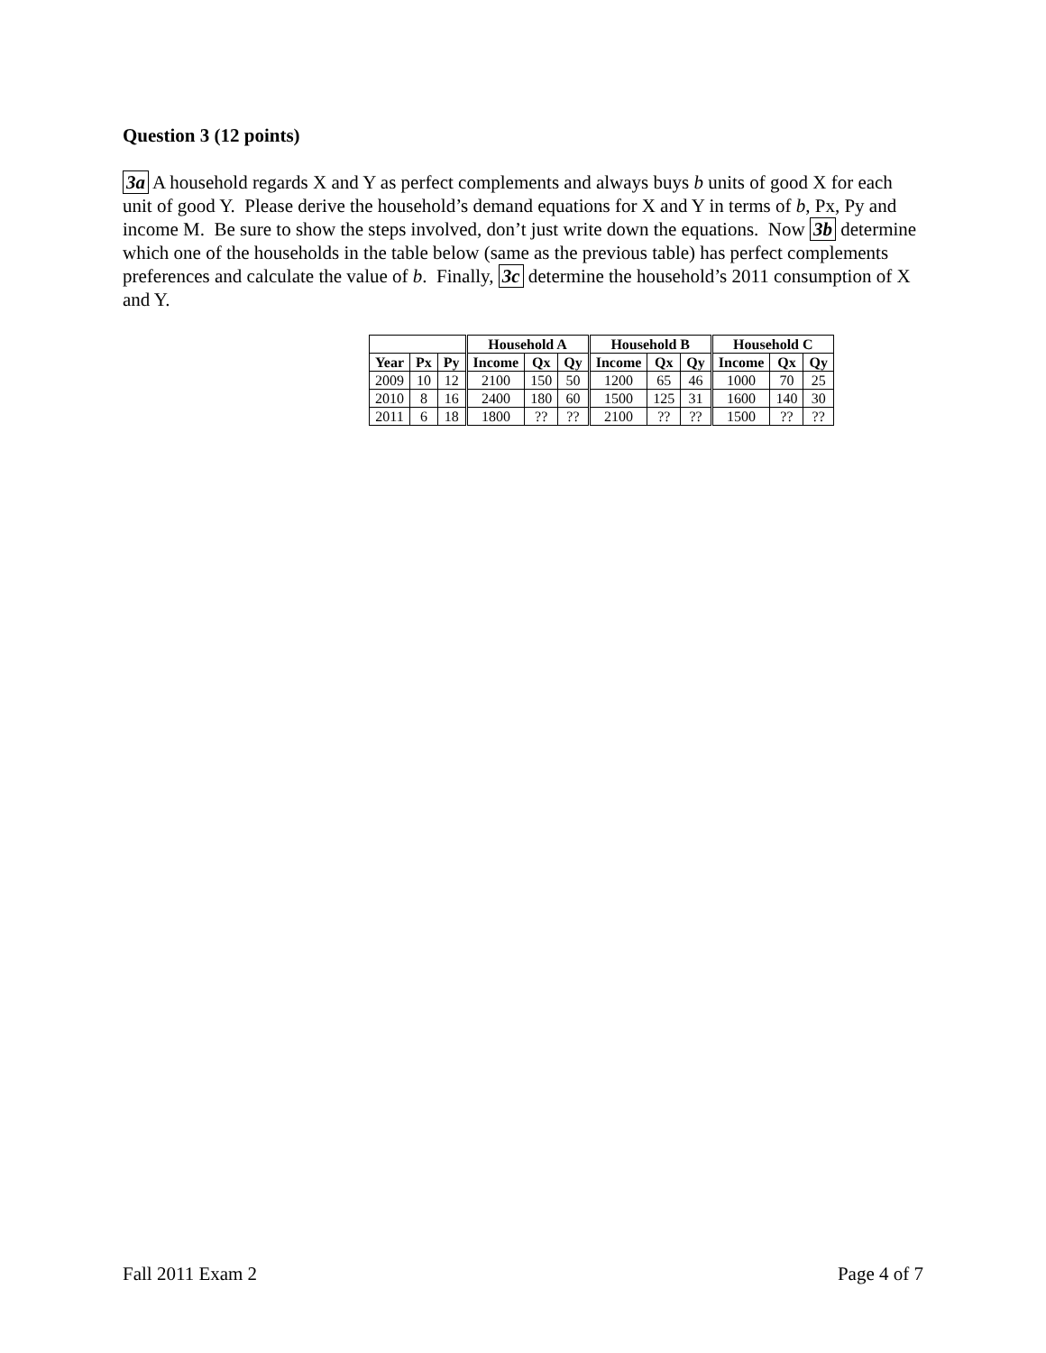Question 3 (12 points)
3a A household regards X and Y as perfect complements and always buys b units of good X for each unit of good Y. Please derive the household’s demand equations for X and Y in terms of b, Px, Py and income M. Be sure to show the steps involved, don’t just write down the equations. Now 3b determine which one of the households in the table below (same as the previous table) has perfect complements preferences and calculate the value of b. Finally, 3c determine the household’s 2011 consumption of X and Y.
| | | | Household A | | | Household B | | | Household C | | |
| --- | --- | --- | --- | --- | --- | --- | --- | --- | --- | --- | --- |
| Year | Px | Py | Income | Qx | Qy | Income | Qx | Qy | Income | Qx | Qy |
| 2009 | 10 | 12 | 2100 | 150 | 50 | 1200 | 65 | 46 | 1000 | 70 | 25 |
| 2010 | 8 | 16 | 2400 | 180 | 60 | 1500 | 125 | 31 | 1600 | 140 | 30 |
| 2011 | 6 | 18 | 1800 | ?? | ?? | 2100 | ?? | ?? | 1500 | ?? | ?? |
Fall 2011 Exam 2 Page 4 of 7